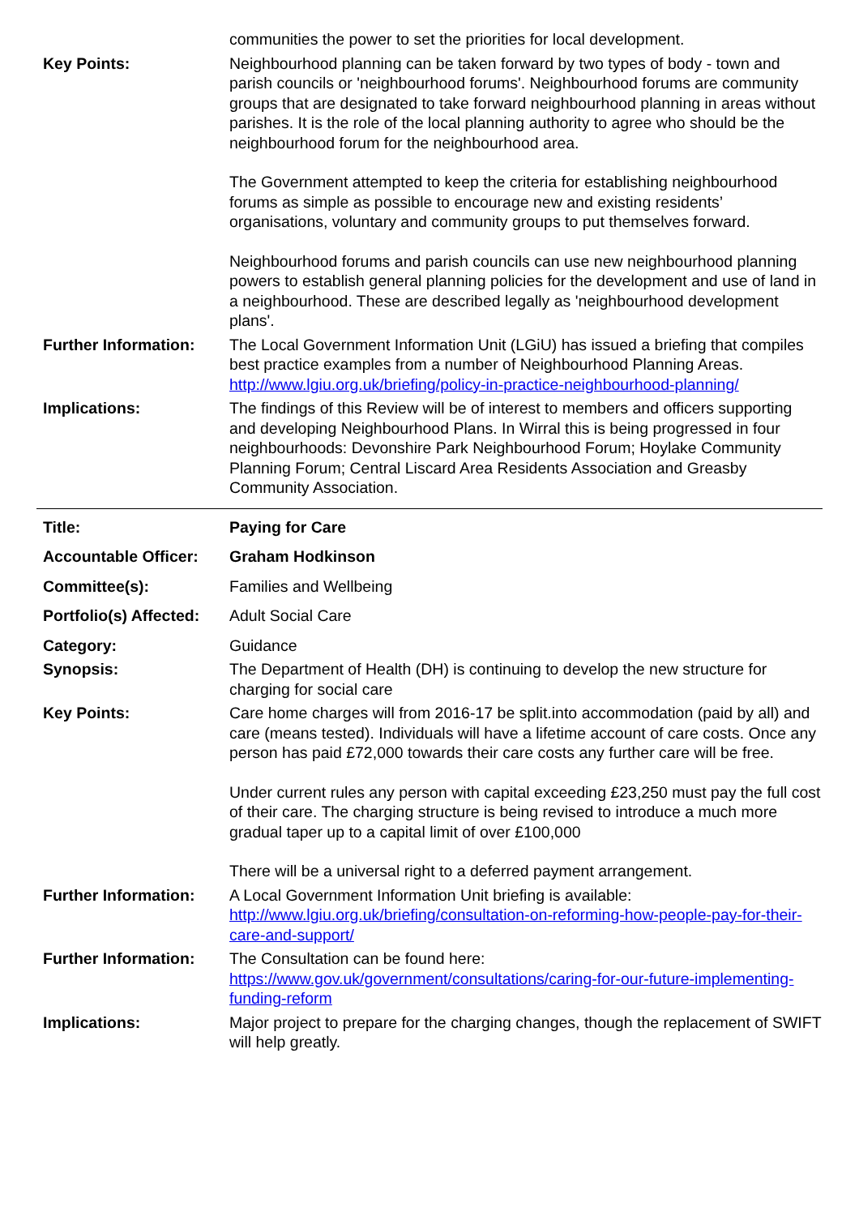| | communities the power to set the priorities for local development. |
| Key Points: | Neighbourhood planning can be taken forward by two types of body - town and parish councils or 'neighbourhood forums'. Neighbourhood forums are community groups that are designated to take forward neighbourhood planning in areas without parishes. It is the role of the local planning authority to agree who should be the neighbourhood forum for the neighbourhood area. The Government attempted to keep the criteria for establishing neighbourhood forums as simple as possible to encourage new and existing residents’ organisations, voluntary and community groups to put themselves forward. Neighbourhood forums and parish councils can use new neighbourhood planning powers to establish general planning policies for the development and use of land in a neighbourhood. These are described legally as 'neighbourhood development plans'. |
| Further Information: | The Local Government Information Unit (LGiU) has issued a briefing that compiles best practice examples from a number of Neighbourhood Planning Areas. http://www.lgiu.org.uk/briefing/policy-in-practice-neighbourhood-planning/ |
| Implications: | The findings of this Review will be of interest to members and officers supporting and developing Neighbourhood Plans. In Wirral this is being progressed in four neighbourhoods: Devonshire Park Neighbourhood Forum; Hoylake Community Planning Forum; Central Liscard Area Residents Association and Greasby Community Association. |
| Title: | Paying for Care |
| Accountable Officer: | Graham Hodkinson |
| Committee(s): | Families and Wellbeing |
| Portfolio(s) Affected: | Adult Social Care |
| Category: | Guidance |
| Synopsis: | The Department of Health (DH) is continuing to develop the new structure for charging for social care |
| Key Points: | Care home charges will from 2016-17 be split.into accommodation (paid by all) and care (means tested). Individuals will have a lifetime account of care costs. Once any person has paid £72,000 towards their care costs any further care will be free. Under current rules any person with capital exceeding £23,250 must pay the full cost of their care. The charging structure is being revised to introduce a much more gradual taper up to a capital limit of over £100,000 There will be a universal right to a deferred payment arrangement. |
| Further Information: | A Local Government Information Unit briefing is available: http://www.lgiu.org.uk/briefing/consultation-on-reforming-how-people-pay-for-their-care-and-support/ |
| Further Information: | The Consultation can be found here: https://www.gov.uk/government/consultations/caring-for-our-future-implementing-funding-reform |
| Implications: | Major project to prepare for the charging changes, though the replacement of SWIFT will help greatly. |